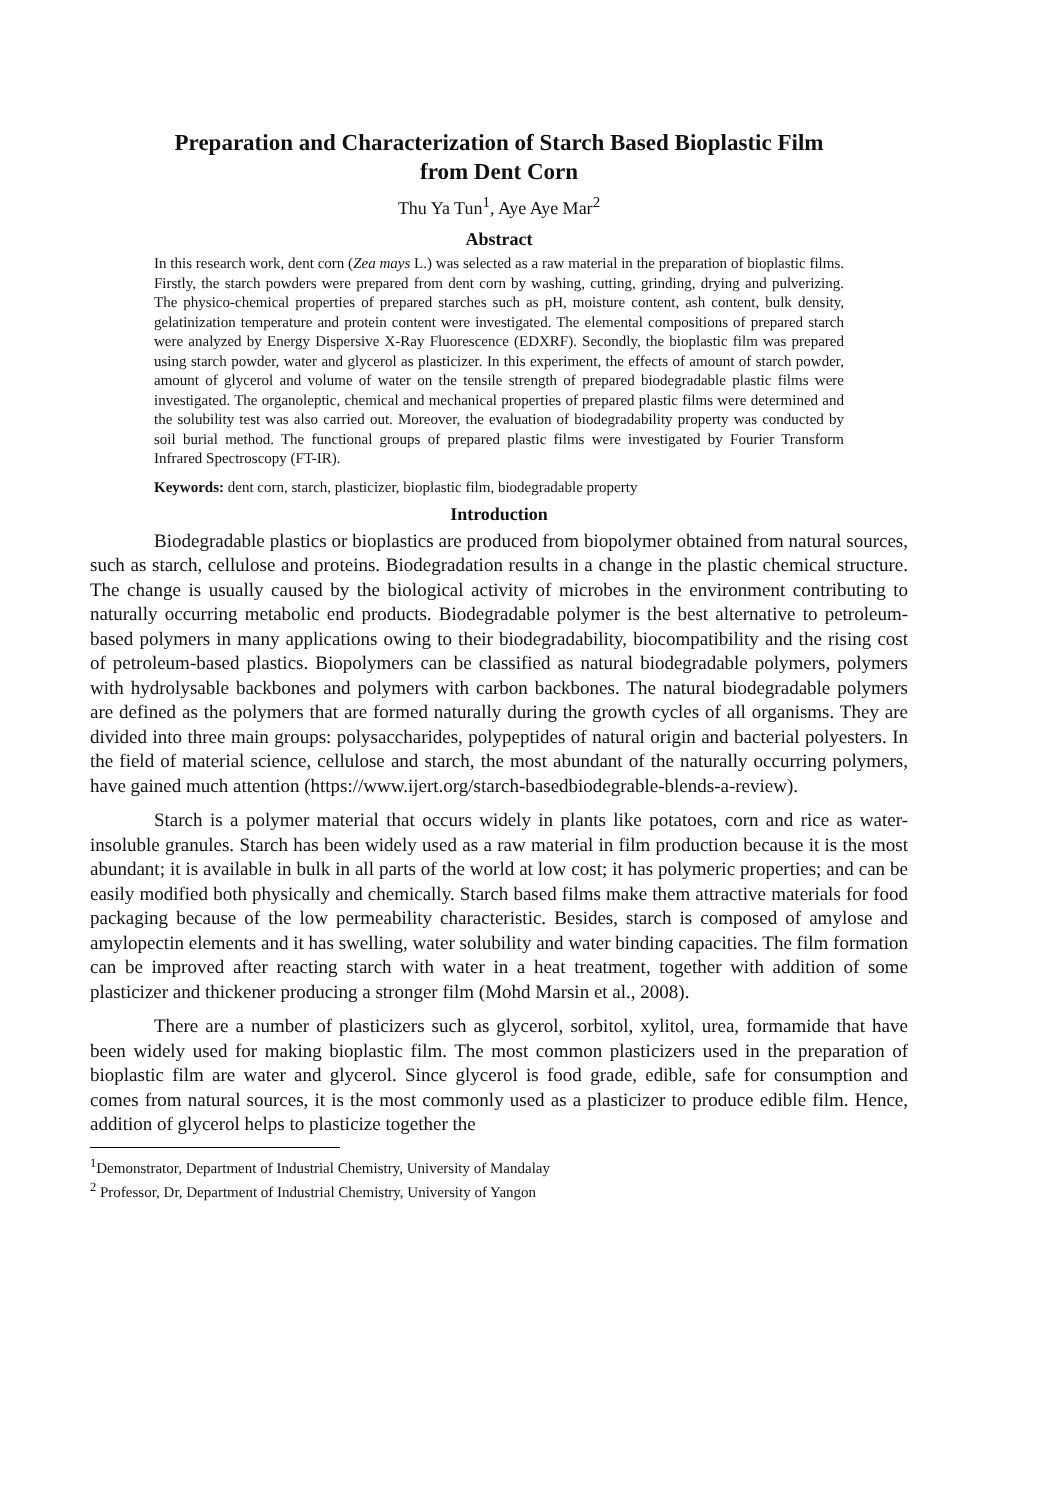Preparation and Characterization of Starch Based Bioplastic Film
from Dent Corn
Thu Ya Tun<sup>1</sup>, Aye Aye Mar<sup>2</sup>
Abstract
In this research work, dent corn (Zea mays L.) was selected as a raw material in the preparation of bioplastic films. Firstly, the starch powders were prepared from dent corn by washing, cutting, grinding, drying and pulverizing. The physico-chemical properties of prepared starches such as pH, moisture content, ash content, bulk density, gelatinization temperature and protein content were investigated. The elemental compositions of prepared starch were analyzed by Energy Dispersive X-Ray Fluorescence (EDXRF). Secondly, the bioplastic film was prepared using starch powder, water and glycerol as plasticizer. In this experiment, the effects of amount of starch powder, amount of glycerol and volume of water on the tensile strength of prepared biodegradable plastic films were investigated. The organoleptic, chemical and mechanical properties of prepared plastic films were determined and the solubility test was also carried out. Moreover, the evaluation of biodegradability property was conducted by soil burial method. The functional groups of prepared plastic films were investigated by Fourier Transform Infrared Spectroscopy (FT-IR).
Keywords: dent corn, starch, plasticizer, bioplastic film, biodegradable property
Introduction
Biodegradable plastics or bioplastics are produced from biopolymer obtained from natural sources, such as starch, cellulose and proteins. Biodegradation results in a change in the plastic chemical structure. The change is usually caused by the biological activity of microbes in the environment contributing to naturally occurring metabolic end products. Biodegradable polymer is the best alternative to petroleum-based polymers in many applications owing to their biodegradability, biocompatibility and the rising cost of petroleum-based plastics. Biopolymers can be classified as natural biodegradable polymers, polymers with hydrolysable backbones and polymers with carbon backbones. The natural biodegradable polymers are defined as the polymers that are formed naturally during the growth cycles of all organisms. They are divided into three main groups: polysaccharides, polypeptides of natural origin and bacterial polyesters. In the field of material science, cellulose and starch, the most abundant of the naturally occurring polymers, have gained much attention (https://www.ijert.org/starch-basedbiodegrable-blends-a-review).
Starch is a polymer material that occurs widely in plants like potatoes, corn and rice as water-insoluble granules. Starch has been widely used as a raw material in film production because it is the most abundant; it is available in bulk in all parts of the world at low cost; it has polymeric properties; and can be easily modified both physically and chemically. Starch based films make them attractive materials for food packaging because of the low permeability characteristic. Besides, starch is composed of amylose and amylopectin elements and it has swelling, water solubility and water binding capacities. The film formation can be improved after reacting starch with water in a heat treatment, together with addition of some plasticizer and thickener producing a stronger film (Mohd Marsin et al., 2008).
There are a number of plasticizers such as glycerol, sorbitol, xylitol, urea, formamide that have been widely used for making bioplastic film. The most common plasticizers used in the preparation of bioplastic film are water and glycerol. Since glycerol is food grade, edible, safe for consumption and comes from natural sources, it is the most commonly used as a plasticizer to produce edible film. Hence, addition of glycerol helps to plasticize together the
<sup>1</sup> Demonstrator, Department of Industrial Chemistry, University of Mandalay
<sup>2</sup> Professor, Dr, Department of Industrial Chemistry, University of Yangon